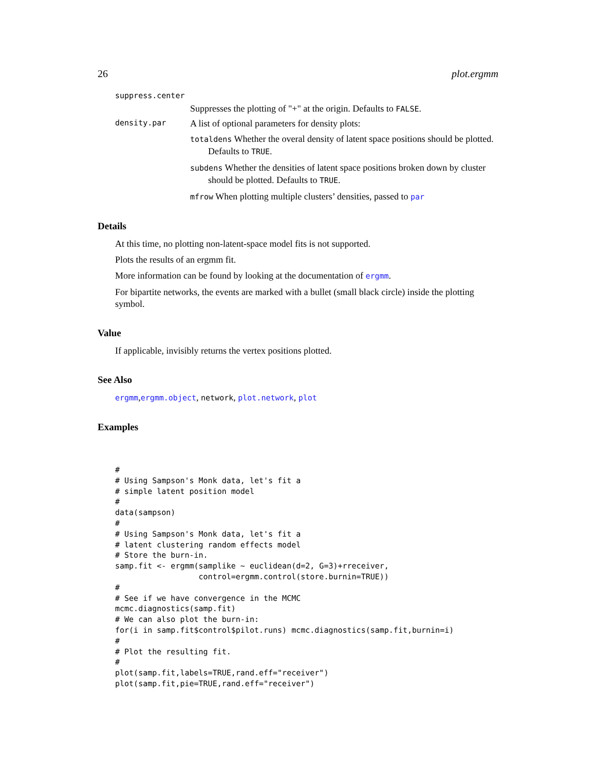26 plot.ergmm
suppress.center
Suppresses the plotting of "+" at the origin. Defaults to FALSE.
density.par
A list of optional parameters for density plots:
totaldens Whether the overal density of latent space positions should be plotted. Defaults to TRUE.
subdens Whether the densities of latent space positions broken down by cluster should be plotted. Defaults to TRUE.
mfrow When plotting multiple clusters’ densities, passed to par
Details
At this time, no plotting non-latent-space model fits is not supported.
Plots the results of an ergmm fit.
More information can be found by looking at the documentation of ergmm.
For bipartite networks, the events are marked with a bullet (small black circle) inside the plotting symbol.
Value
If applicable, invisibly returns the vertex positions plotted.
See Also
ergmm,ergmm.object, network, plot.network, plot
Examples
#
# Using Sampson's Monk data, let's fit a
# simple latent position model
#
data(sampson)
#
# Using Sampson's Monk data, let's fit a
# latent clustering random effects model
# Store the burn-in.
samp.fit <- ergmm(samplike ~ euclidean(d=2, G=3)+rreceiver,
                  control=ergmm.control(store.burnin=TRUE))
#
# See if we have convergence in the MCMC
mcmc.diagnostics(samp.fit)
# We can also plot the burn-in:
for(i in samp.fit$control$pilot.runs) mcmc.diagnostics(samp.fit,burnin=i)
#
# Plot the resulting fit.
#
plot(samp.fit,labels=TRUE,rand.eff="receiver")
plot(samp.fit,pie=TRUE,rand.eff="receiver")